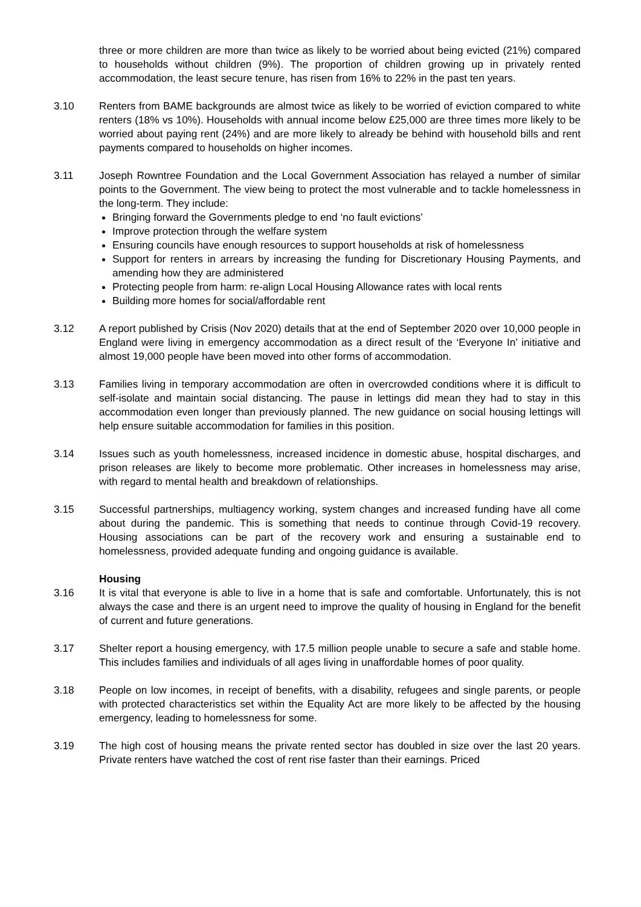three or more children are more than twice as likely to be worried about being evicted (21%) compared to households without children (9%). The proportion of children growing up in privately rented accommodation, the least secure tenure, has risen from 16% to 22% in the past ten years.
3.10 Renters from BAME backgrounds are almost twice as likely to be worried of eviction compared to white renters (18% vs 10%). Households with annual income below £25,000 are three times more likely to be worried about paying rent (24%) and are more likely to already be behind with household bills and rent payments compared to households on higher incomes.
3.11 Joseph Rowntree Foundation and the Local Government Association has relayed a number of similar points to the Government. The view being to protect the most vulnerable and to tackle homelessness in the long-term. They include:
Bringing forward the Governments pledge to end ‘no fault evictions’
Improve protection through the welfare system
Ensuring councils have enough resources to support households at risk of homelessness
Support for renters in arrears by increasing the funding for Discretionary Housing Payments, and amending how they are administered
Protecting people from harm: re-align Local Housing Allowance rates with local rents
Building more homes for social/affordable rent
3.12 A report published by Crisis (Nov 2020) details that at the end of September 2020 over 10,000 people in England were living in emergency accommodation as a direct result of the ‘Everyone In’ initiative and almost 19,000 people have been moved into other forms of accommodation.
3.13 Families living in temporary accommodation are often in overcrowded conditions where it is difficult to self-isolate and maintain social distancing. The pause in lettings did mean they had to stay in this accommodation even longer than previously planned. The new guidance on social housing lettings will help ensure suitable accommodation for families in this position.
3.14 Issues such as youth homelessness, increased incidence in domestic abuse, hospital discharges, and prison releases are likely to become more problematic. Other increases in homelessness may arise, with regard to mental health and breakdown of relationships.
3.15 Successful partnerships, multiagency working, system changes and increased funding have all come about during the pandemic. This is something that needs to continue through Covid-19 recovery. Housing associations can be part of the recovery work and ensuring a sustainable end to homelessness, provided adequate funding and ongoing guidance is available.
Housing
3.16 It is vital that everyone is able to live in a home that is safe and comfortable. Unfortunately, this is not always the case and there is an urgent need to improve the quality of housing in England for the benefit of current and future generations.
3.17 Shelter report a housing emergency, with 17.5 million people unable to secure a safe and stable home. This includes families and individuals of all ages living in unaffordable homes of poor quality.
3.18 People on low incomes, in receipt of benefits, with a disability, refugees and single parents, or people with protected characteristics set within the Equality Act are more likely to be affected by the housing emergency, leading to homelessness for some.
3.19 The high cost of housing means the private rented sector has doubled in size over the last 20 years. Private renters have watched the cost of rent rise faster than their earnings. Priced